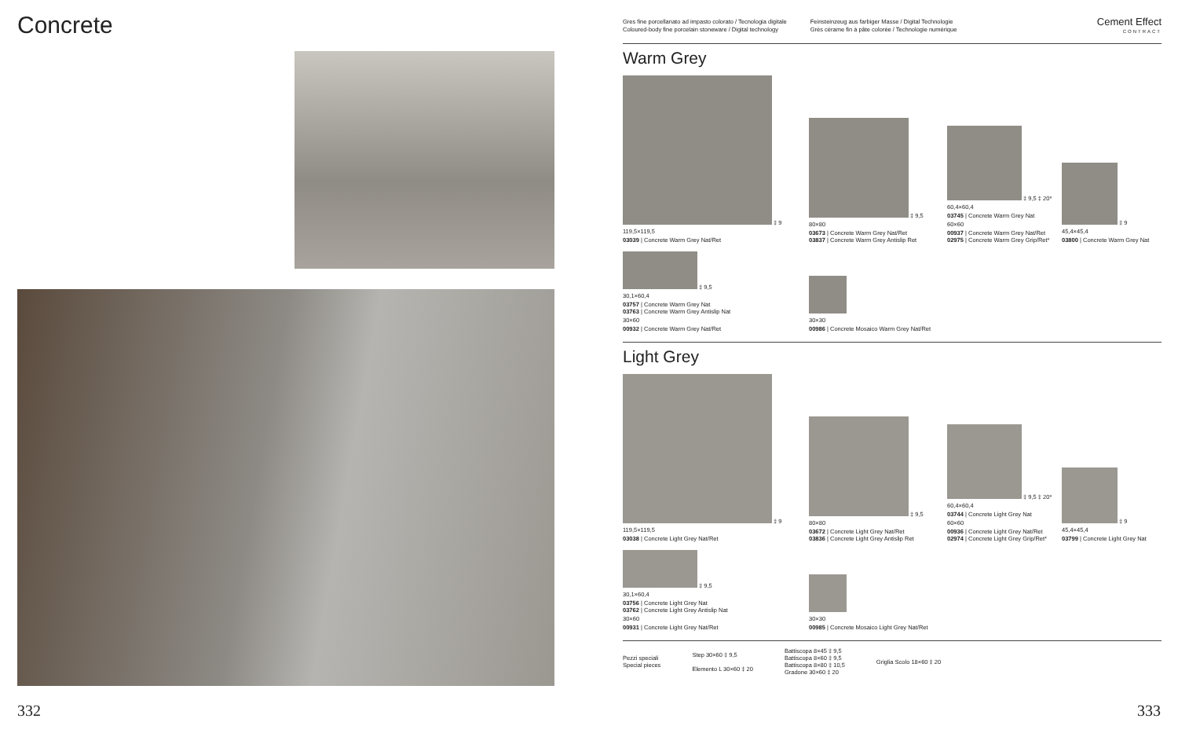Concrete
332
Gres fine porcellanato ad impasto colorato / Tecnologia digitale
Coloured-body fine porcelain stoneware / Digital technology
Feinsteinzeug aus farbiger Masse / Digital Technologie
Grès cérame fin à pâte colorée / Technologie numérique
Cement Effect
CONTRACT
Warm Grey
‡ 9
119,5×119,5
03039 | Concrete Warm Grey Nat/Ret
‡ 9,5
80×80
03673 | Concrete Warm Grey Nat/Ret
03837 | Concrete Warm Grey Antislip Ret
‡ 9,5 ‡ 20*
60,4×60,4
03745 | Concrete Warm Grey Nat
60×60
00937 | Concrete Warm Grey Nat/Ret
02975 | Concrete Warm Grey Grip/Ret*
‡ 9
45,4×45,4
03800 | Concrete Warm Grey Nat
‡ 9,5
30,1×60,4
03757 | Concrete Warm Grey Nat
03763 | Concrete Warm Grey Antislip Nat
30×60
00932 | Concrete Warm Grey Nat/Ret
30×30
00986 | Concrete Mosaico Warm Grey Nat/Ret
Light Grey
‡ 9
119,5×119,5
03038 | Concrete Light Grey Nat/Ret
‡ 9,5
80×80
03672 | Concrete Light Grey Nat/Ret
03836 | Concrete Light Grey Antislip Ret
‡ 9,5 ‡ 20*
60,4×60,4
03744 | Concrete Light Grey Nat
60×60
00936 | Concrete Light Grey Nat/Ret
02974 | Concrete Light Grey Grip/Ret*
‡ 9
45,4×45,4
03799 | Concrete Light Grey Nat
‡ 9,5
30,1×60,4
03756 | Concrete Light Grey Nat
03762 | Concrete Light Grey Antislip Nat
30×60
00931 | Concrete Light Grey Nat/Ret
30×30
00985 | Concrete Mosaico Light Grey Nat/Ret
Pezzi speciali
Special pieces
Step 30×60 ‡ 9,5
Elemento L 30×60 ‡ 20
Battiscopa 8×45 ‡ 9,5
Battiscopa 8×60 ‡ 9,5
Battiscopa 8×80 ‡ 10,5
Gradone 30×60 ‡ 20
Griglia Scolo 18×60 ‡ 20
333